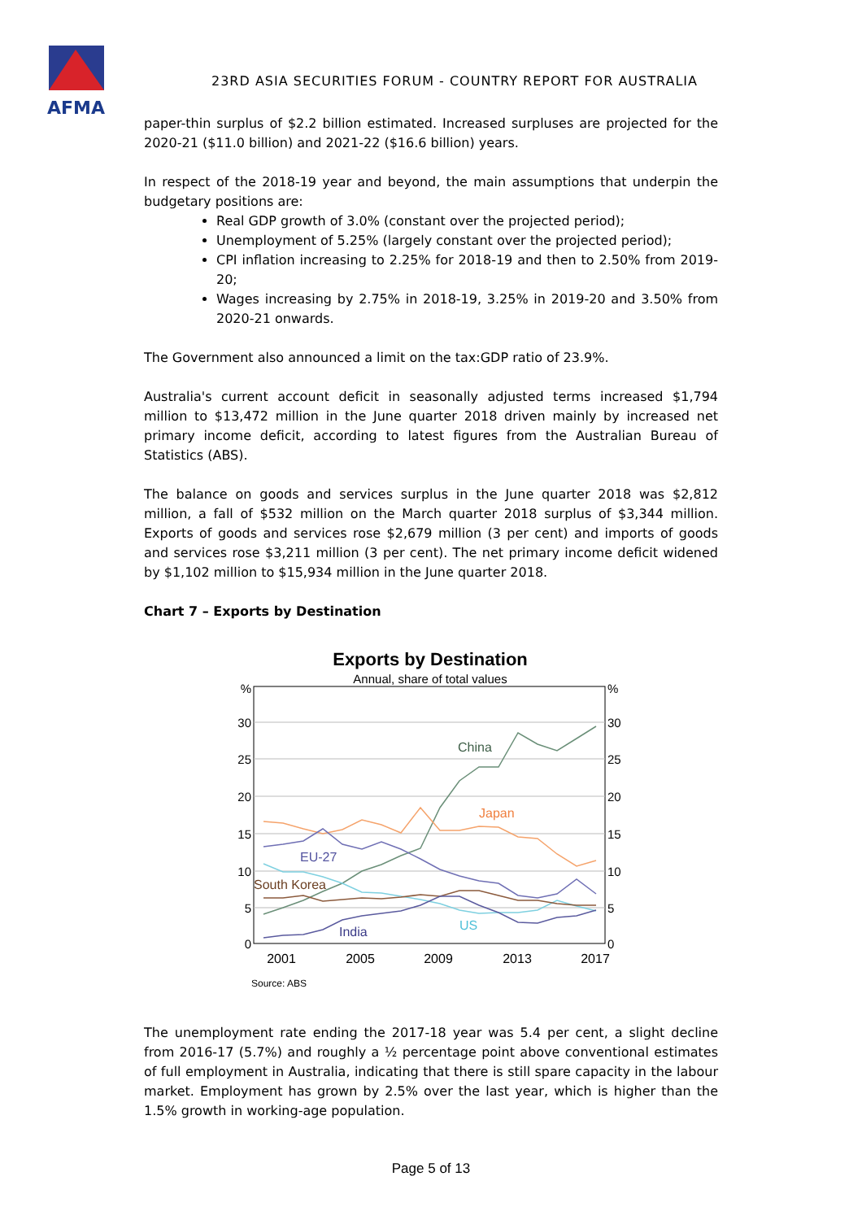AFMA
23RD ASIA SECURITIES FORUM - COUNTRY REPORT FOR AUSTRALIA
paper-thin surplus of $2.2 billion estimated. Increased surpluses are projected for the 2020-21 ($11.0 billion) and 2021-22 ($16.6 billion) years.
In respect of the 2018-19 year and beyond, the main assumptions that underpin the budgetary positions are:
Real GDP growth of 3.0% (constant over the projected period);
Unemployment of 5.25% (largely constant over the projected period);
CPI inflation increasing to 2.25% for 2018-19 and then to 2.50% from 2019-20;
Wages increasing by 2.75% in 2018-19, 3.25% in 2019-20 and 3.50% from 2020-21 onwards.
The Government also announced a limit on the tax:GDP ratio of 23.9%.
Australia's current account deficit in seasonally adjusted terms increased $1,794 million to $13,472 million in the June quarter 2018 driven mainly by increased net primary income deficit, according to latest figures from the Australian Bureau of Statistics (ABS).
The balance on goods and services surplus in the June quarter 2018 was $2,812 million, a fall of $532 million on the March quarter 2018 surplus of $3,344 million. Exports of goods and services rose $2,679 million (3 per cent) and imports of goods and services rose $3,211 million (3 per cent). The net primary income deficit widened by $1,102 million to $15,934 million in the June quarter 2018.
Chart 7 – Exports by Destination
Exports by Destination
Annual, share of total values
%
30
25
20
15
10
5
0
%
30
25
20
15
10
5
0
2001
2005
2009
2013
2017
China
Japan
EU-27
South Korea
US
India
Source: ABS
The unemployment rate ending the 2017-18 year was 5.4 per cent, a slight decline from 2016-17 (5.7%) and roughly a ½ percentage point above conventional estimates of full employment in Australia, indicating that there is still spare capacity in the labour market. Employment has grown by 2.5% over the last year, which is higher than the 1.5% growth in working-age population.
Page 5 of 13